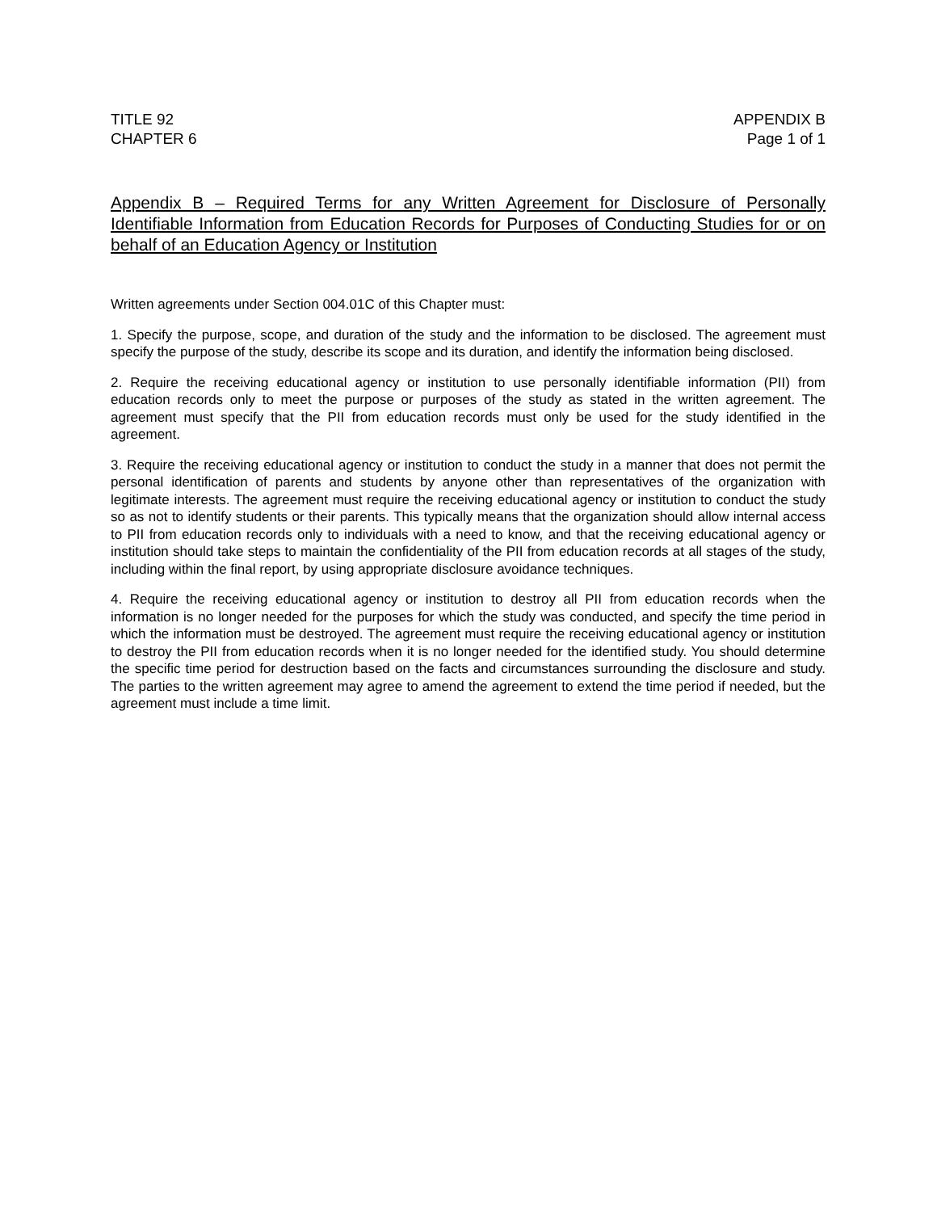TITLE 92
CHAPTER 6
APPENDIX B
Page 1 of 1
Appendix B – Required Terms for any Written Agreement for Disclosure of Personally Identifiable Information from Education Records for Purposes of Conducting Studies for or on behalf of an Education Agency or Institution
Written agreements under Section 004.01C of this Chapter must:
1. Specify the purpose, scope, and duration of the study and the information to be disclosed. The agreement must specify the purpose of the study, describe its scope and its duration, and identify the information being disclosed.
2. Require the receiving educational agency or institution to use personally identifiable information (PII) from education records only to meet the purpose or purposes of the study as stated in the written agreement. The agreement must specify that the PII from education records must only be used for the study identified in the agreement.
3. Require the receiving educational agency or institution to conduct the study in a manner that does not permit the personal identification of parents and students by anyone other than representatives of the organization with legitimate interests. The agreement must require the receiving educational agency or institution to conduct the study so as not to identify students or their parents. This typically means that the organization should allow internal access to PII from education records only to individuals with a need to know, and that the receiving educational agency or institution should take steps to maintain the confidentiality of the PII from education records at all stages of the study, including within the final report, by using appropriate disclosure avoidance techniques.
4. Require the receiving educational agency or institution to destroy all PII from education records when the information is no longer needed for the purposes for which the study was conducted, and specify the time period in which the information must be destroyed. The agreement must require the receiving educational agency or institution to destroy the PII from education records when it is no longer needed for the identified study. You should determine the specific time period for destruction based on the facts and circumstances surrounding the disclosure and study. The parties to the written agreement may agree to amend the agreement to extend the time period if needed, but the agreement must include a time limit.